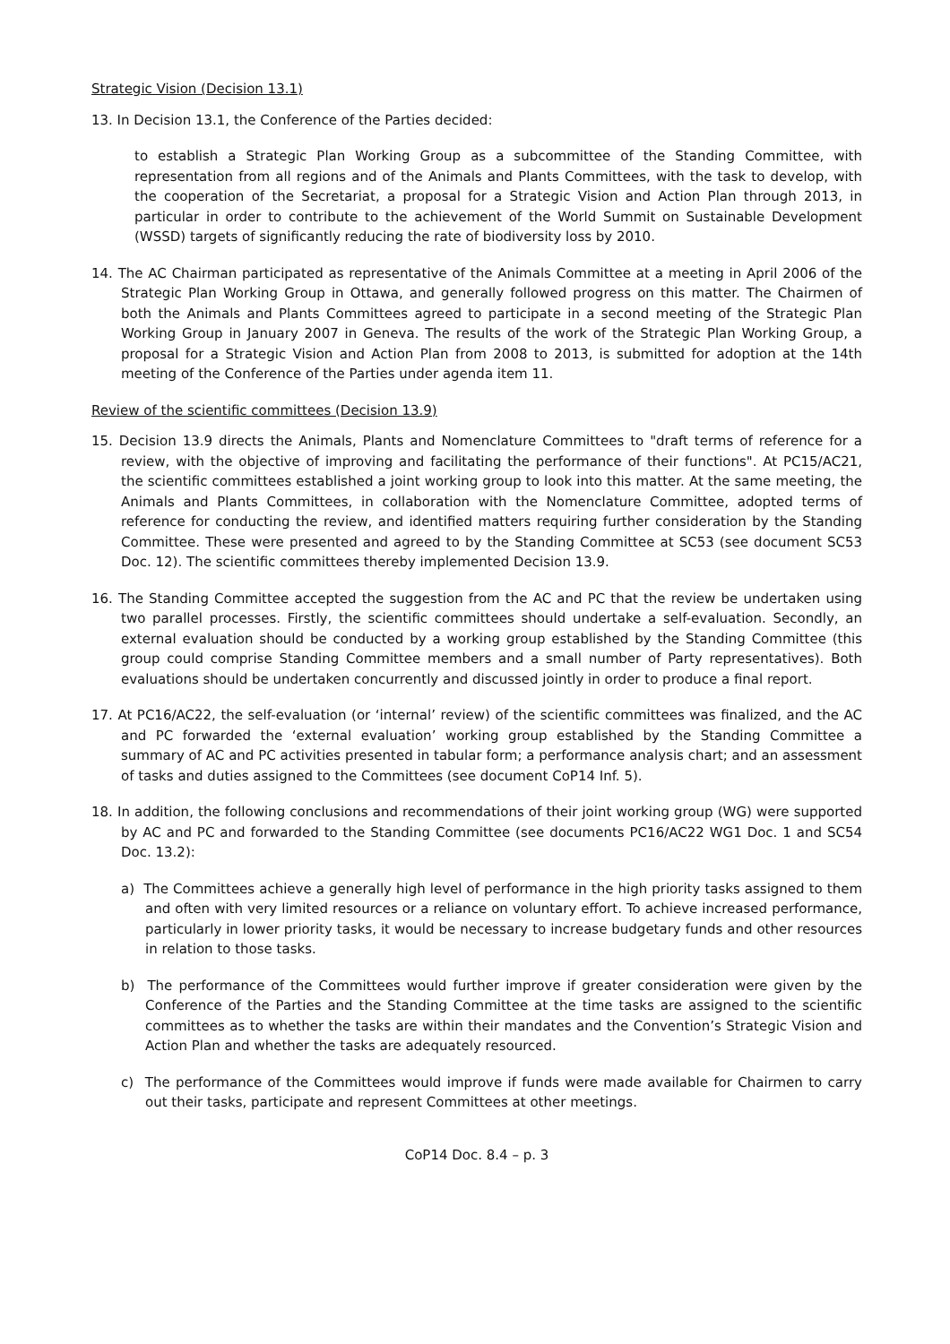Strategic Vision (Decision 13.1)
13. In Decision 13.1, the Conference of the Parties decided:
to establish a Strategic Plan Working Group as a subcommittee of the Standing Committee, with representation from all regions and of the Animals and Plants Committees, with the task to develop, with the cooperation of the Secretariat, a proposal for a Strategic Vision and Action Plan through 2013, in particular in order to contribute to the achievement of the World Summit on Sustainable Development (WSSD) targets of significantly reducing the rate of biodiversity loss by 2010.
14. The AC Chairman participated as representative of the Animals Committee at a meeting in April 2006 of the Strategic Plan Working Group in Ottawa, and generally followed progress on this matter. The Chairmen of both the Animals and Plants Committees agreed to participate in a second meeting of the Strategic Plan Working Group in January 2007 in Geneva. The results of the work of the Strategic Plan Working Group, a proposal for a Strategic Vision and Action Plan from 2008 to 2013, is submitted for adoption at the 14th meeting of the Conference of the Parties under agenda item 11.
Review of the scientific committees (Decision 13.9)
15. Decision 13.9 directs the Animals, Plants and Nomenclature Committees to "draft terms of reference for a review, with the objective of improving and facilitating the performance of their functions". At PC15/AC21, the scientific committees established a joint working group to look into this matter. At the same meeting, the Animals and Plants Committees, in collaboration with the Nomenclature Committee, adopted terms of reference for conducting the review, and identified matters requiring further consideration by the Standing Committee. These were presented and agreed to by the Standing Committee at SC53 (see document SC53 Doc. 12). The scientific committees thereby implemented Decision 13.9.
16. The Standing Committee accepted the suggestion from the AC and PC that the review be undertaken using two parallel processes. Firstly, the scientific committees should undertake a self-evaluation. Secondly, an external evaluation should be conducted by a working group established by the Standing Committee (this group could comprise Standing Committee members and a small number of Party representatives). Both evaluations should be undertaken concurrently and discussed jointly in order to produce a final report.
17. At PC16/AC22, the self-evaluation (or ‘internal’ review) of the scientific committees was finalized, and the AC and PC forwarded the ‘external evaluation’ working group established by the Standing Committee a summary of AC and PC activities presented in tabular form; a performance analysis chart; and an assessment of tasks and duties assigned to the Committees (see document CoP14 Inf. 5).
18. In addition, the following conclusions and recommendations of their joint working group (WG) were supported by AC and PC and forwarded to the Standing Committee (see documents PC16/AC22 WG1 Doc. 1 and SC54 Doc. 13.2):
a) The Committees achieve a generally high level of performance in the high priority tasks assigned to them and often with very limited resources or a reliance on voluntary effort. To achieve increased performance, particularly in lower priority tasks, it would be necessary to increase budgetary funds and other resources in relation to those tasks.
b) The performance of the Committees would further improve if greater consideration were given by the Conference of the Parties and the Standing Committee at the time tasks are assigned to the scientific committees as to whether the tasks are within their mandates and the Convention’s Strategic Vision and Action Plan and whether the tasks are adequately resourced.
c) The performance of the Committees would improve if funds were made available for Chairmen to carry out their tasks, participate and represent Committees at other meetings.
CoP14 Doc. 8.4 – p. 3